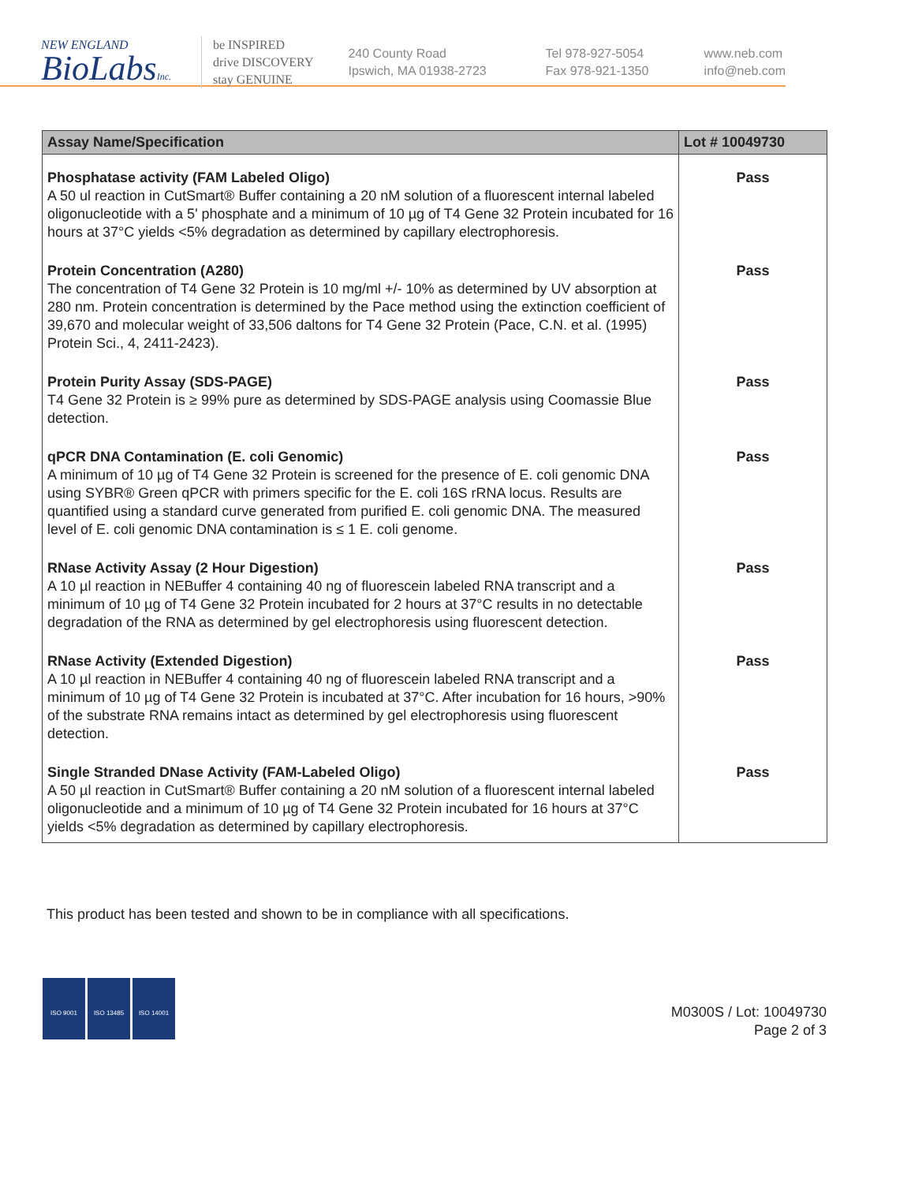NEW ENGLAND
BioLabsInc.
be INSPIRED
drive DISCOVERY
stay GENUINE
240 County Road
Ipswich, MA 01938-2723
Tel 978-927-5054
Fax 978-921-1350
www.neb.com
info@neb.com
| Assay Name/Specification | Lot # 10049730 |
| --- | --- |
| Phosphatase activity (FAM Labeled Oligo) A 50 ul reaction in CutSmart® Buffer containing a 20 nM solution of a fluorescent internal labeled oligonucleotide with a 5' phosphate and a minimum of 10 µg of T4 Gene 32 Protein incubated for 16 hours at 37°C yields <5% degradation as determined by capillary electrophoresis. | Pass |
| Protein Concentration (A280) The concentration of T4 Gene 32 Protein is 10 mg/ml +/- 10% as determined by UV absorption at 280 nm. Protein concentration is determined by the Pace method using the extinction coefficient of 39,670 and molecular weight of 33,506 daltons for T4 Gene 32 Protein (Pace, C.N. et al. (1995) Protein Sci., 4, 2411-2423). | Pass |
| Protein Purity Assay (SDS-PAGE) T4 Gene 32 Protein is ≥ 99% pure as determined by SDS-PAGE analysis using Coomassie Blue detection. | Pass |
| qPCR DNA Contamination (E. coli Genomic) A minimum of 10 µg of T4 Gene 32 Protein is screened for the presence of E. coli genomic DNA using SYBR® Green qPCR with primers specific for the E. coli 16S rRNA locus. Results are quantified using a standard curve generated from purified E. coli genomic DNA. The measured level of E. coli genomic DNA contamination is ≤ 1 E. coli genome. | Pass |
| RNase Activity Assay (2 Hour Digestion) A 10 µl reaction in NEBuffer 4 containing 40 ng of fluorescein labeled RNA transcript and a minimum of 10 µg of T4 Gene 32 Protein incubated for 2 hours at 37°C results in no detectable degradation of the RNA as determined by gel electrophoresis using fluorescent detection. | Pass |
| RNase Activity (Extended Digestion) A 10 µl reaction in NEBuffer 4 containing 40 ng of fluorescein labeled RNA transcript and a minimum of 10 µg of T4 Gene 32 Protein is incubated at 37°C. After incubation for 16 hours, >90% of the substrate RNA remains intact as determined by gel electrophoresis using fluorescent detection. | Pass |
| Single Stranded DNase Activity (FAM-Labeled Oligo) A 50 µl reaction in CutSmart® Buffer containing a 20 nM solution of a fluorescent internal labeled oligonucleotide and a minimum of 10 µg of T4 Gene 32 Protein incubated for 16 hours at 37°C yields <5% degradation as determined by capillary electrophoresis. | Pass |
This product has been tested and shown to be in compliance with all specifications.
ISO 9001 ISO 13485 ISO 14001
M0300S / Lot: 10049730
Page 2 of 3